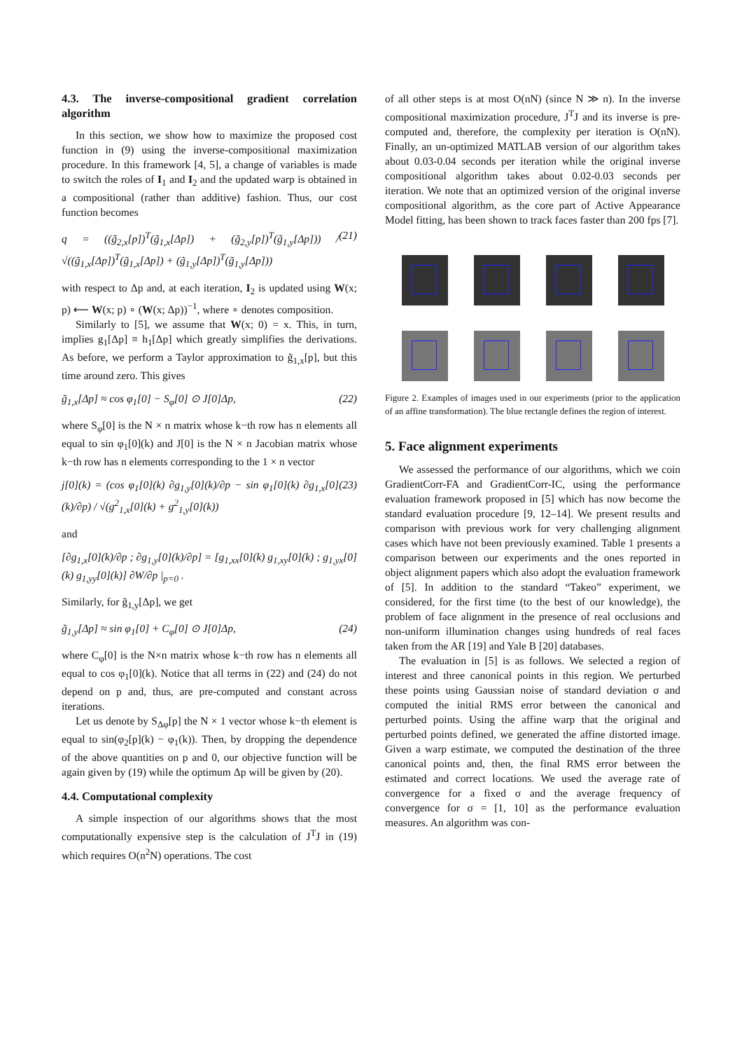4.3. The inverse-compositional gradient correlation algorithm
In this section, we show how to maximize the proposed cost function in (9) using the inverse-compositional maximization procedure. In this framework [4, 5], a change of variables is made to switch the roles of I<sub>1</sub> and I<sub>2</sub> and the updated warp is obtained in a compositional (rather than additive) fashion. Thus, our cost function becomes
q = ((g̃<sub>2,x</sub>[p])<sup>T</sup>(g̃<sub>1,x</sub>[Δp]) + (g̃<sub>2,y</sub>[p])<sup>T</sup>(g̃<sub>1,y</sub>[Δp])) / √((g̃<sub>1,x</sub>[Δp])<sup>T</sup>(g̃<sub>1,x</sub>[Δp]) + (g̃<sub>1,y</sub>[Δp])<sup>T</sup>(g̃<sub>1,y</sub>[Δp])) (21)
with respect to Δp and, at each iteration, I<sub>2</sub> is updated using W(x; p) ⟵ W(x; p) ∘ (W(x; Δp))<sup>−1</sup>, where ∘ denotes composition.
Similarly to [5], we assume that W(x; 0) = x. This, in turn, implies g<sub>1</sub>[Δp] ≡ h<sub>1</sub>[Δp] which greatly simplifies the derivations. As before, we perform a Taylor approximation to g̃<sub>1,x</sub>[p], but this time around zero. This gives
g̃<sub>1,x</sub>[Δp] ≈ cos φ<sub>1</sub>[0] − S<sub>φ</sub>[0] ⊙ J[0]Δp, (22)
where S<sub>φ</sub>[0] is the N × n matrix whose k−th row has n elements all equal to sin φ<sub>1</sub>[0](k) and J[0] is the N × n Jacobian matrix whose k−th row has n elements corresponding to the 1 × n vector
j[0](k) = (cos φ<sub>1</sub>[0](k) ∂g<sub>1,y</sub>[0](k)/∂p − sin φ<sub>1</sub>[0](k) ∂g<sub>1,x</sub>[0](k)/∂p) / √(g<sup>2</sup><sub>1,x</sub>[0](k) + g<sup>2</sup><sub>1,y</sub>[0](k)) (23)
and
[∂g<sub>1,x</sub>[0](k)/∂p ; ∂g<sub>1,y</sub>[0](k)/∂p] = [g<sub>1,xx</sub>[0](k) g<sub>1,xy</sub>[0](k) ; g<sub>1,yx</sub>[0](k) g<sub>1,yy</sub>[0](k)] ∂W/∂p |<sub>p=0</sub> .
Similarly, for g̃<sub>1,y</sub>[Δp], we get
g̃<sub>1,y</sub>[Δp] ≈ sin φ<sub>1</sub>[0] + C<sub>φ</sub>[0] ⊙ J[0]Δp, (24)
where C<sub>φ</sub>[0] is the N×n matrix whose k−th row has n elements all equal to cos φ<sub>1</sub>[0](k). Notice that all terms in (22) and (24) do not depend on p and, thus, are pre-computed and constant across iterations.
Let us denote by S<sub>Δφ</sub>[p] the N × 1 vector whose k−th element is equal to sin(φ<sub>2</sub>[p](k) − φ<sub>1</sub>(k)). Then, by dropping the dependence of the above quantities on p and 0, our objective function will be again given by (19) while the optimum Δp will be given by (20).
4.4. Computational complexity
A simple inspection of our algorithms shows that the most computationally expensive step is the calculation of J<sup>T</sup>J in (19) which requires O(n<sup>2</sup>N) operations. The cost
of all other steps is at most O(nN) (since N ≫ n). In the inverse compositional maximization procedure, J<sup>T</sup>J and its inverse is pre-computed and, therefore, the complexity per iteration is O(nN). Finally, an un-optimized MATLAB version of our algorithm takes about 0.03-0.04 seconds per iteration while the original inverse compositional algorithm takes about 0.02-0.03 seconds per iteration. We note that an optimized version of the original inverse compositional algorithm, as the core part of Active Appearance Model fitting, has been shown to track faces faster than 200 fps [7].
Figure 2. Examples of images used in our experiments (prior to the application of an affine transformation). The blue rectangle defines the region of interest.
5. Face alignment experiments
We assessed the performance of our algorithms, which we coin GradientCorr-FA and GradientCorr-IC, using the performance evaluation framework proposed in [5] which has now become the standard evaluation procedure [9, 12–14]. We present results and comparison with previous work for very challenging alignment cases which have not been previously examined. Table 1 presents a comparison between our experiments and the ones reported in object alignment papers which also adopt the evaluation framework of [5]. In addition to the standard “Takeo” experiment, we considered, for the first time (to the best of our knowledge), the problem of face alignment in the presence of real occlusions and non-uniform illumination changes using hundreds of real faces taken from the AR [19] and Yale B [20] databases.
The evaluation in [5] is as follows. We selected a region of interest and three canonical points in this region. We perturbed these points using Gaussian noise of standard deviation σ and computed the initial RMS error between the canonical and perturbed points. Using the affine warp that the original and perturbed points defined, we generated the affine distorted image. Given a warp estimate, we computed the destination of the three canonical points and, then, the final RMS error between the estimated and correct locations. We used the average rate of convergence for a fixed σ and the average frequency of convergence for σ = [1, 10] as the performance evaluation measures. An algorithm was con-